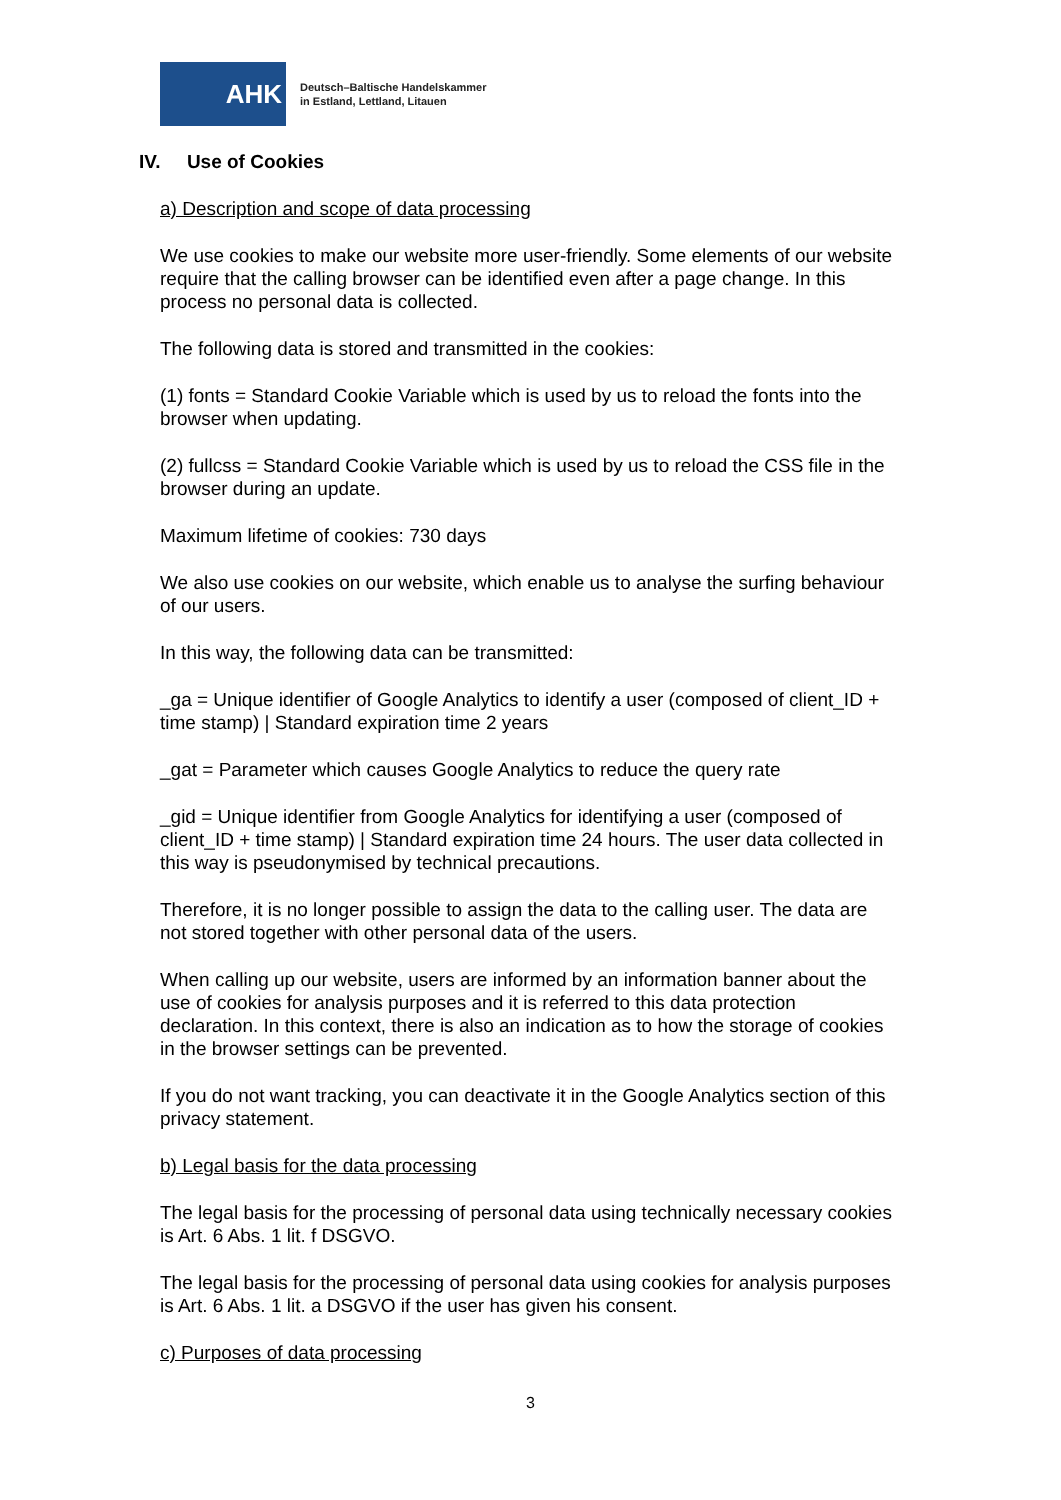AHK
Deutsch–Baltische Handelskammer
in Estland, Lettland, Litauen
IV. Use of Cookies
a) Description and scope of data processing
We use cookies to make our website more user-friendly. Some elements of our website require that the calling browser can be identified even after a page change. In this process no personal data is collected.
The following data is stored and transmitted in the cookies:
(1) fonts = Standard Cookie Variable which is used by us to reload the fonts into the browser when updating.
(2) fullcss = Standard Cookie Variable which is used by us to reload the CSS file in the browser during an update.
Maximum lifetime of cookies: 730 days
We also use cookies on our website, which enable us to analyse the surfing behaviour of our users.
In this way, the following data can be transmitted:
_ga = Unique identifier of Google Analytics to identify a user (composed of client_ID + time stamp) | Standard expiration time 2 years
_gat = Parameter which causes Google Analytics to reduce the query rate
_gid = Unique identifier from Google Analytics for identifying a user (composed of client_ID + time stamp) | Standard expiration time 24 hours. The user data collected in this way is pseudonymised by technical precautions.
Therefore, it is no longer possible to assign the data to the calling user. The data are not stored together with other personal data of the users.
When calling up our website, users are informed by an information banner about the use of cookies for analysis purposes and it is referred to this data protection declaration. In this context, there is also an indication as to how the storage of cookies in the browser settings can be prevented.
If you do not want tracking, you can deactivate it in the Google Analytics section of this privacy statement.
b) Legal basis for the data processing
The legal basis for the processing of personal data using technically necessary cookies is Art. 6 Abs. 1 lit. f DSGVO.
The legal basis for the processing of personal data using cookies for analysis purposes is Art. 6 Abs. 1 lit. a DSGVO if the user has given his consent.
c) Purposes of data processing
3